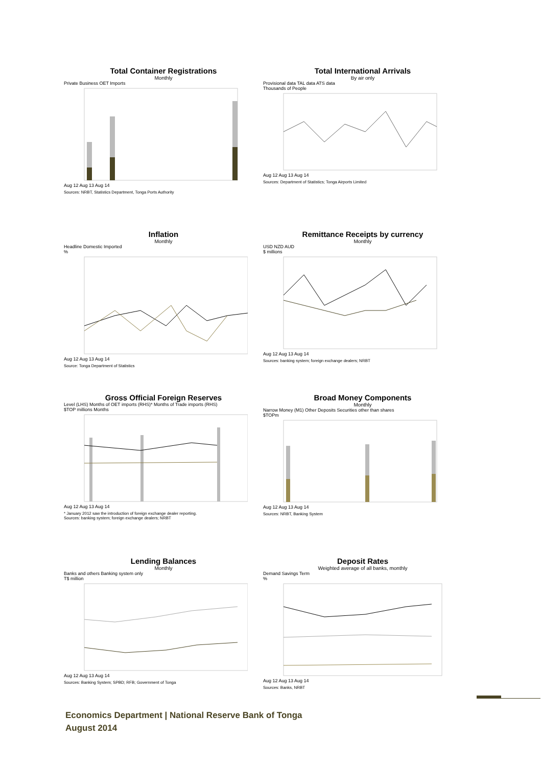Total Container Registrations
Monthly
Private Business OET Imports
Aug 12 Aug 13 Aug 14
Sources: NRBT, Statistics Department, Tonga Ports Authority
Total International Arrivals
By air only
Provisional data TAL data ATS data
Thousands of People
Aug 12 Aug 13 Aug 14
Sources: Department of Statistics; Tonga Airports Limited
Inflation
Monthly
Headline Domestic Imported
%
Aug 12 Aug 13 Aug 14
Source: Tonga Department of Statistics
Remittance Receipts by currency
Monthly
USD NZD AUD
$ millions
Aug 12 Aug 13 Aug 14
Sources: banking system; foreign exchange dealers; NRBT
Gross Official Foreign Reserves
Level (LHS) Months of OET imports (RHS)* Months of Trade imports (RHS)
$TOP millions Months
Aug 12 Aug 13 Aug 14
* January 2012 saw the introduction of foreign exchange dealer reporting.
Sources: banking system; foreign exchange dealers; NRBT
Broad Money Components
Monthly
Narrow Money (M1) Other Deposits Securities other than shares
$TOPm
Aug 12 Aug 13 Aug 14
Sources: NRBT, Banking System
Lending Balances
Monthly
Banks and others Banking system only
T$ million
Aug 12 Aug 13 Aug 14
Sources: Banking System; SPBD; RFB; Government of Tonga
Deposit Rates
Weighted average of all banks, monthly
Demand Savings Term
%
Aug 12 Aug 13 Aug 14
Sources: Banks, NRBT
Economics Department | National Reserve Bank of Tonga
August 2014